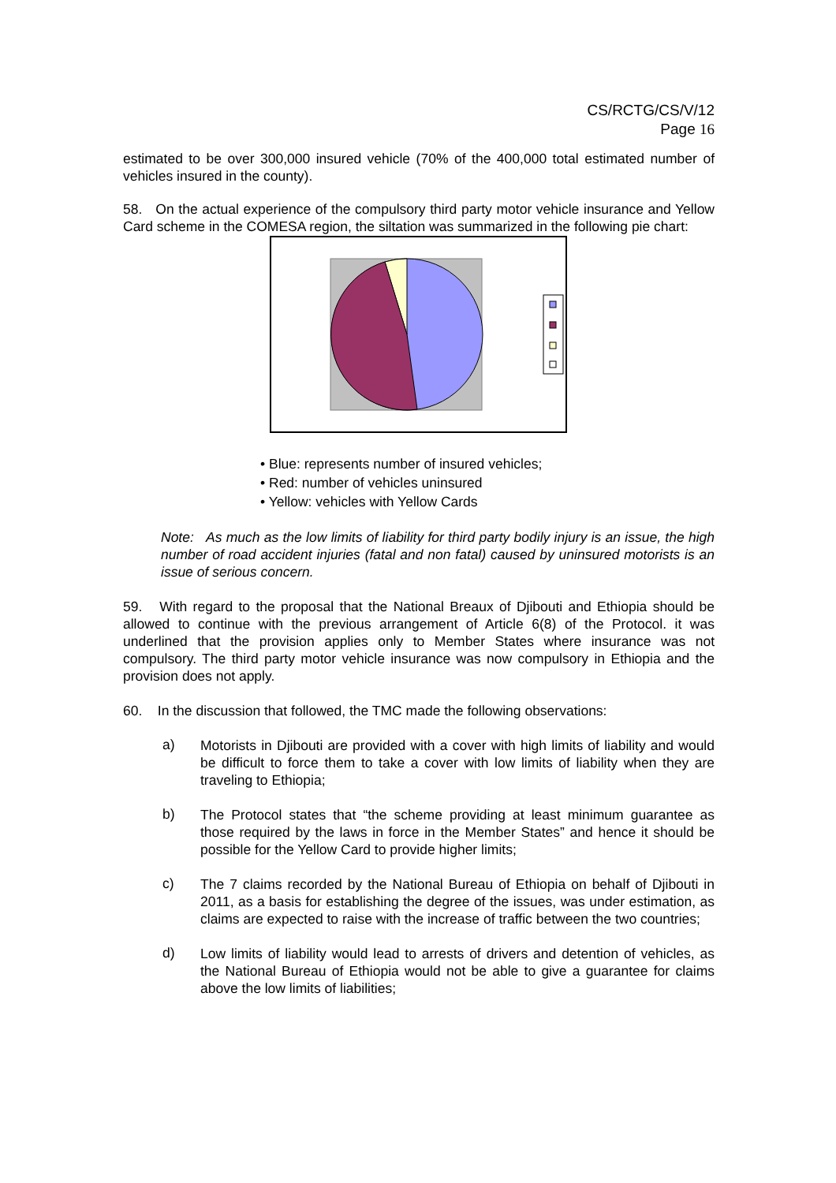CS/RCTG/CS/V/12
Page 16
estimated to be over 300,000 insured vehicle (70% of the 400,000 total estimated number of vehicles insured in the county).
58. On the actual experience of the compulsory third party motor vehicle insurance and Yellow Card scheme in the COMESA region, the siltation was summarized in the following pie chart:
• Blue: represents number of insured vehicles;
• Red: number of vehicles uninsured
• Yellow: vehicles with Yellow Cards
Note: As much as the low limits of liability for third party bodily injury is an issue, the high number of road accident injuries (fatal and non fatal) caused by uninsured motorists is an issue of serious concern.
59. With regard to the proposal that the National Breaux of Djibouti and Ethiopia should be allowed to continue with the previous arrangement of Article 6(8) of the Protocol. it was underlined that the provision applies only to Member States where insurance was not compulsory. The third party motor vehicle insurance was now compulsory in Ethiopia and the provision does not apply.
60. In the discussion that followed, the TMC made the following observations:
a)
Motorists in Djibouti are provided with a cover with high limits of liability and would be difficult to force them to take a cover with low limits of liability when they are traveling to Ethiopia;
b)
The Protocol states that “the scheme providing at least minimum guarantee as those required by the laws in force in the Member States” and hence it should be possible for the Yellow Card to provide higher limits;
c)
The 7 claims recorded by the National Bureau of Ethiopia on behalf of Djibouti in 2011, as a basis for establishing the degree of the issues, was under estimation, as claims are expected to raise with the increase of traffic between the two countries;
d)
Low limits of liability would lead to arrests of drivers and detention of vehicles, as the National Bureau of Ethiopia would not be able to give a guarantee for claims above the low limits of liabilities;